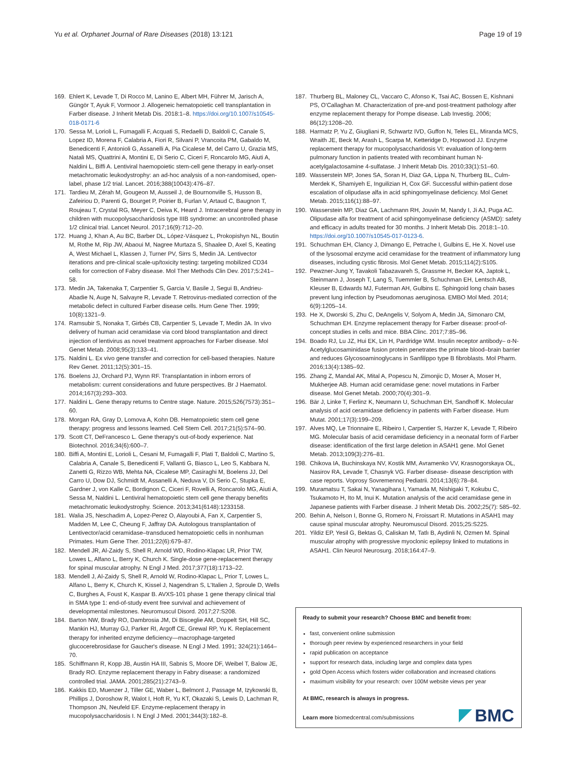Yu et al. Orphanet Journal of Rare Diseases (2018) 13:121 Page 19 of 19
169. Ehlert K, Levade T, Di Rocco M, Lanino E, Albert MH, Führer M, Jarisch A, Güngör T, Ayuk F, Vormoor J. Allogeneic hematopoietic cell transplantation in Farber disease. J Inherit Metab Dis. 2018:1–8. https://doi.org/10.1007/s10545-018-0171-6
170. Sessa M, Lorioli L, Fumagalli F, Acquati S, Redaelli D, Baldoli C, Canale S, Lopez ID, Morena F, Calabria A, Fiori R, Silvani P, Vrancoita PM, Gabaldo M, Benedicenti F, Antonioli G, Assanelli A, Pia Cicalese M, del Carro U, Grazia MS, Natali MS, Quattrini A, Montini E, Di Serio C, Ciceri F, Roncarolo MG, Aiuti A, Naldini L, Biffi A. Lentiviral haemopoietic stem-cell gene therapy in early-onset metachromatic leukodystrophy: an ad-hoc analysis of a non-randomised, open-label, phase 1/2 trial. Lancet. 2016;388(10043):476–87.
171. Tardieu M, Zérah M, Gougeon M, Ausseil J, de Bournonville S, Husson B, Zafeiriou D, Parenti G, Bourget P, Poirier B, Furlan V, Artaud C, Baugnon T, Roujeau T, Crystal RG, Meyer C, Deiva K, Heard J. Intracerebral gene therapy in children with mucopolysaccharidosis type IIIB syndrome: an uncontrolled phase 1/2 clinical trial. Lancet Neurol. 2017;16(9):712–20.
172. Huang J, Khan A, Au BC, Barber DL, López-Vásquez L, Prokopishyn NL, Boutin M, Rothe M, Rip JW, Abaoui M, Nagree Murtaza S, Shaalee D, Axel S, Keating A, West Michael L, Klassen J, Turner PV, Sirrs S, Medin JA. Lentivector iterations and pre-clinical scale-up/toxicity testing: targeting mobilized CD34 cells for correction of Fabry disease. Mol Ther Methods Clin Dev. 2017;5:241–58.
173. Medin JA, Takenaka T, Carpentier S, Garcia V, Basile J, Segui B, Andrieu-Abadie N, Auge N, Salvayre R, Levade T. Retrovirus-mediated correction of the metabolic defect in cultured Farber disease cells. Hum Gene Ther. 1999; 10(8):1321–9.
174. Ramsubir S, Nonaka T, Girbés CB, Carpentier S, Levade T, Medin JA. In vivo delivery of human acid ceramidase via cord blood transplantation and direct injection of lentivirus as novel treatment approaches for Farber disease. Mol Genet Metab. 2008;95(3):133–41.
175. Naldini L. Ex vivo gene transfer and correction for cell-based therapies. Nature Rev Genet. 2011;12(5):301–15.
176. Boelens JJ, Orchard PJ, Wynn RF. Transplantation in inborn errors of metabolism: current considerations and future perspectives. Br J Haematol. 2014;167(3):293–303.
177. Naldini L. Gene therapy returns to Centre stage. Nature. 2015;526(7573):351–60.
178. Morgan RA, Gray D, Lomova A, Kohn DB. Hematopoietic stem cell gene therapy: progress and lessons learned. Cell Stem Cell. 2017;21(5):574–90.
179. Scott CT, DeFrancesco L. Gene therapy's out-of-body experience. Nat Biotechnol. 2016;34(6):600–7.
180. Biffi A, Montini E, Lorioli L, Cesani M, Fumagalli F, Plati T, Baldoli C, Martino S, Calabria A, Canale S, Benedicenti F, Vallanti G, Biasco L, Leo S, Kabbara N, Zanetti G, Rizzo WB, Mehta NA, Cicalese MP, Casiraghi M, Boelens JJ, Del Carro U, Dow DJ, Schmidt M, Assanelli A, Neduva V, Di Serio C, Stupka E, Gardner J, von Kalle C, Bordignon C, Ciceri F, Rovelli A, Roncarolo MG, Aiuti A, Sessa M, Naldini L. Lentiviral hematopoietic stem cell gene therapy benefits metachromatic leukodystrophy. Science. 2013;341(6148):1233158.
181. Walia JS, Neschadim A, Lopez-Perez O, Alayoubi A, Fan X, Carpentier S, Madden M, Lee C, Cheung F, Jaffray DA. Autologous transplantation of Lentivector/acid ceramidase–transduced hematopoietic cells in nonhuman Primates. Hum Gene Ther. 2011;22(6):679–87.
182. Mendell JR, Al-Zaidy S, Shell R, Arnold WD, Rodino-Klapac LR, Prior TW, Lowes L, Alfano L, Berry K, Church K. Single-dose gene-replacement therapy for spinal muscular atrophy. N Engl J Med. 2017;377(18):1713–22.
183. Mendell J, Al-Zaidy S, Shell R, Arnold W, Rodino-Klapac L, Prior T, Lowes L, Alfano L, Berry K, Church K, Kissel J, Nagendran S, L'Italien J, Sproule D, Wells C, Burghes A, Foust K, Kaspar B. AVXS-101 phase 1 gene therapy clinical trial in SMA type 1: end-of-study event free survival and achievement of developmental milestones. Neuromuscul Disord. 2017;27:S208.
184. Barton NW, Brady RO, Dambrosia JM, Di Bisceglie AM, Doppelt SH, Hill SC, Mankin HJ, Murray GJ, Parker RI, Argoff CE, Grewal RP, Yu K. Replacement therapy for inherited enzyme deficiency—macrophage-targeted glucocerebrosidase for Gaucher's disease. N Engl J Med. 1991; 324(21):1464–70.
185. Schiffmann R, Kopp JB, Austin HA III, Sabnis S, Moore DF, Weibel T, Balow JE, Brady RO. Enzyme replacement therapy in Fabry disease: a randomized controlled trial. JAMA. 2001;285(21):2743–9.
186. Kakkis ED, Muenzer J, Tiller GE, Waber L, Belmont J, Passage M, Izykowski B, Phillips J, Doroshow R, Walot I, Hoft R, Yu KT, Okazaki S, Lewis D, Lachman R, Thompson JN, Neufeld EF. Enzyme-replacement therapy in mucopolysaccharidosis I. N Engl J Med. 2001;344(3):182–8.
187. Thurberg BL, Maloney CL, Vaccaro C, Afonso K, Tsai AC, Bossen E, Kishnani PS, O'Callaghan M. Characterization of pre-and post-treatment pathology after enzyme replacement therapy for Pompe disease. Lab Investig. 2006; 86(12):1208–20.
188. Harmatz P, Yu Z, Giugliani R, Schwartz IVD, Guffon N, Teles EL, Miranda MCS, Wraith JE, Beck M, Arash L, Scarpa M, Ketteridge D, Hopwood JJ. Enzyme replacement therapy for mucopolysaccharidosis VI: evaluation of long-term pulmonary function in patients treated with recombinant human N-acetylgalactosamine 4-sulfatase. J Inherit Metab Dis. 2010;33(1):51–60.
189. Wasserstein MP, Jones SA, Soran H, Diaz GA, Lippa N, Thurberg BL, Culm-Merdek K, Shamiyeh E, Inguilizian H, Cox GF. Successful within-patient dose escalation of olipudase alfa in acid sphingomyelinase deficiency. Mol Genet Metab. 2015;116(1):88–97.
190. Wasserstein MP, Diaz GA, Lachmann RH, Jouvin M, Nandy I, Ji AJ, Puga AC. Olipudase alfa for treatment of acid sphingomyelinase deficiency (ASMD): safety and efficacy in adults treated for 30 months. J Inherit Metab Dis. 2018:1–10. https://doi.org/10.1007/s10545-017-0123-6.
191. Schuchman EH, Clancy J, Dimango E, Petrache I, Gulbins E, He X. Novel use of the lysosomal enzyme acid ceramidase for the treatment of inflammatory lung diseases, including cystic fibrosis. Mol Genet Metab. 2015;114(2):S105.
192. Pewzner-Jung Y, Tavakoli Tabazavareh S, Grassme H, Becker KA, Japtok L, Steinmann J, Joseph T, Lang S, Tuemmler B, Schuchman EH, Lentsch AB, Kleuser B, Edwards MJ, Futerman AH, Gulbins E. Sphingoid long chain bases prevent lung infection by Pseudomonas aeruginosa. EMBO Mol Med. 2014; 6(9):1205–14.
193. He X, Dworski S, Zhu C, DeAngelis V, Solyom A, Medin JA, Simonaro CM, Schuchman EH. Enzyme replacement therapy for Farber disease: proof-of-concept studies in cells and mice. BBA Clinc. 2017;7:85–96.
194. Boado RJ, Lu JZ, Hui EK, Lin H, Pardridge WM. Insulin receptor antibody– α-N-Acetylglucosaminidase fusion protein penetrates the primate blood–brain barrier and reduces Glycosoaminoglycans in Sanfilippo type B fibroblasts. Mol Pharm. 2016;13(4):1385–92.
195. Zhang Z, Mandal AK, Mital A, Popescu N, Zimonjic D, Moser A, Moser H, Mukherjee AB. Human acid ceramidase gene: novel mutations in Farber disease. Mol Genet Metab. 2000;70(4):301–9.
196. Bär J, Linke T, Ferlinz K, Neumann U, Schuchman EH, Sandhoff K. Molecular analysis of acid ceramidase deficiency in patients with Farber disease. Hum Mutat. 2001;17(3):199–209.
197. Alves MQ, Le Trionnaire E, Ribeiro I, Carpentier S, Harzer K, Levade T, Ribeiro MG. Molecular basis of acid ceramidase deficiency in a neonatal form of Farber disease: identification of the first large deletion in ASAH1 gene. Mol Genet Metab. 2013;109(3):276–81.
198. Chikova IA, Buchinskaya NV, Kostik MM, Avramenko VV, Krasnogorskaya OL, Nasirov RA, Levade T, Chasnyk VG. Farber disease- disease description with case reports. Voprosy Sovremennoj Pediatrii. 2014;13(6):78–84.
199. Muramatsu T, Sakai N, Yanagihara I, Yamada M, Nishigaki T, Kokubu C, Tsukamoto H, Ito M, Inui K. Mutation analysis of the acid ceramidase gene in Japanese patients with Farber disease. J Inherit Metab Dis. 2002;25(7): 585–92.
200. Behin A, Nelson I, Bonne G, Romero N, Froissart R. Mutations in ASAH1 may cause spinal muscular atrophy. Neuromuscul Disord. 2015;25:S225.
201. Yildiz EP, Yesil G, Bektas G, Caliskan M, Tatlı B, Aydinli N, Ozmen M. Spinal muscular atrophy with progressive myoclonic epilepsy linked to mutations in ASAH1. Clin Neurol Neurosurg. 2018;164:47–9.
Ready to submit your research? Choose BMC and benefit from:
fast, convenient online submission
thorough peer review by experienced researchers in your field
rapid publication on acceptance
support for research data, including large and complex data types
gold Open Access which fosters wider collaboration and increased citations
maximum visibility for your research: over 100M website views per year
At BMC, research is always in progress.
Learn more biomedcentral.com/submissions
BMC